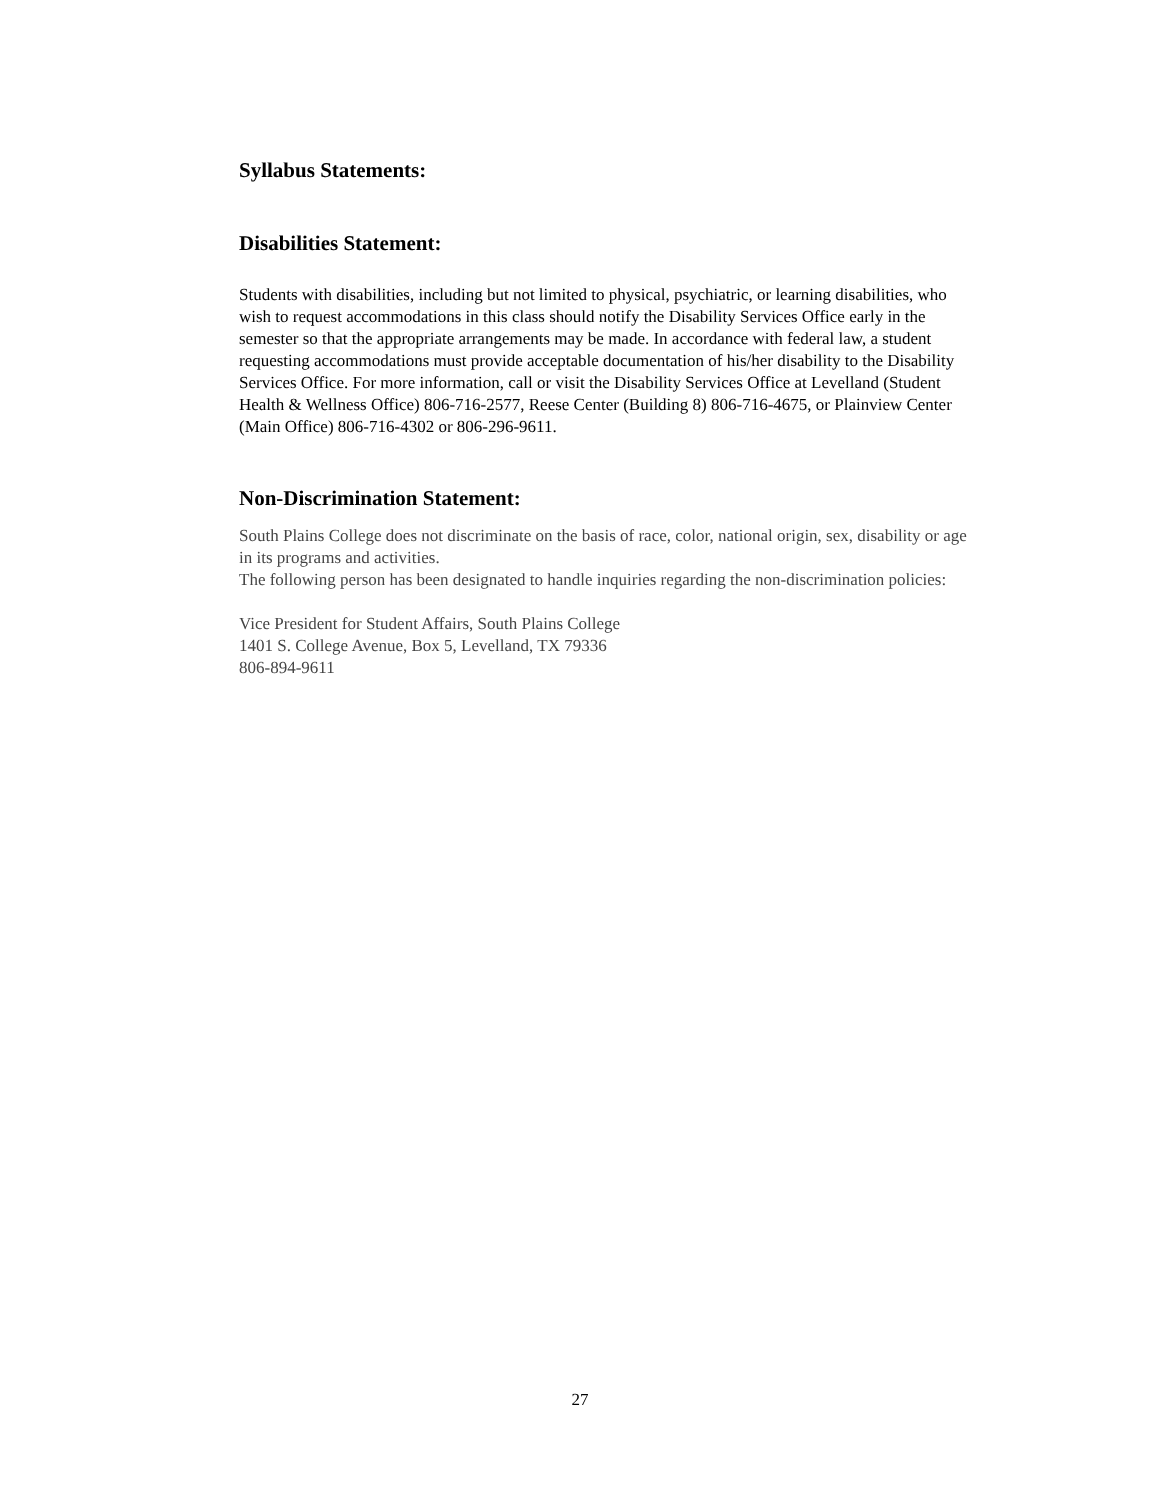Syllabus Statements:
Disabilities Statement:
Students with disabilities, including but not limited to physical, psychiatric, or learning disabilities, who wish to request accommodations in this class should notify the Disability Services Office early in the semester so that the appropriate arrangements may be made. In accordance with federal law, a student requesting accommodations must provide acceptable documentation of his/her disability to the Disability Services Office. For more information, call or visit the Disability Services Office at Levelland (Student Health & Wellness Office) 806-716-2577, Reese Center (Building 8) 806-716-4675, or Plainview Center (Main Office) 806-716-4302 or 806-296-9611.
Non-Discrimination Statement:
South Plains College does not discriminate on the basis of race, color, national origin, sex, disability or age in its programs and activities.
The following person has been designated to handle inquiries regarding the non-discrimination policies:
Vice President for Student Affairs, South Plains College
1401 S. College Avenue, Box 5, Levelland, TX 79336
806-894-9611
27